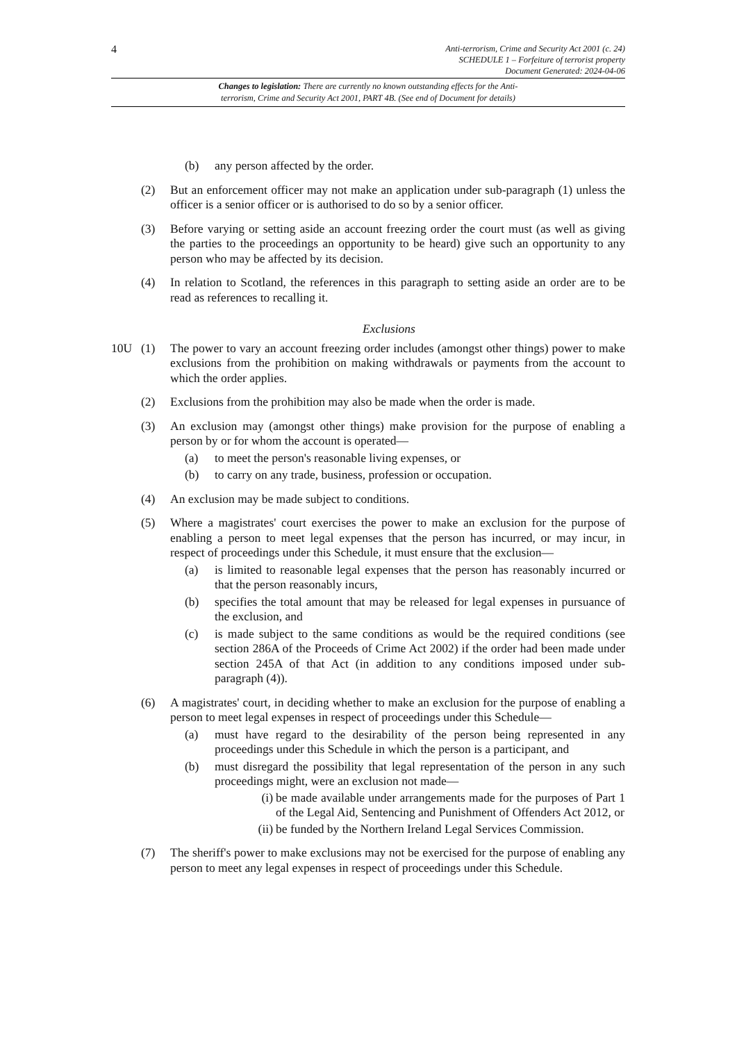4
Anti-terrorism, Crime and Security Act 2001 (c. 24)
SCHEDULE 1 – Forfeiture of terrorist property
Document Generated: 2024-04-06
Changes to legislation: There are currently no known outstanding effects for the Anti-
terrorism, Crime and Security Act 2001, PART 4B. (See end of Document for details)
(b) any person affected by the order.
(2) But an enforcement officer may not make an application under sub-paragraph (1) unless the officer is a senior officer or is authorised to do so by a senior officer.
(3) Before varying or setting aside an account freezing order the court must (as well as giving the parties to the proceedings an opportunity to be heard) give such an opportunity to any person who may be affected by its decision.
(4) In relation to Scotland, the references in this paragraph to setting aside an order are to be read as references to recalling it.
Exclusions
10U (1) The power to vary an account freezing order includes (amongst other things) power to make exclusions from the prohibition on making withdrawals or payments from the account to which the order applies.
(2) Exclusions from the prohibition may also be made when the order is made.
(3) An exclusion may (amongst other things) make provision for the purpose of enabling a person by or for whom the account is operated—
(a) to meet the person's reasonable living expenses, or
(b) to carry on any trade, business, profession or occupation.
(4) An exclusion may be made subject to conditions.
(5) Where a magistrates' court exercises the power to make an exclusion for the purpose of enabling a person to meet legal expenses that the person has incurred, or may incur, in respect of proceedings under this Schedule, it must ensure that the exclusion—
(a) is limited to reasonable legal expenses that the person has reasonably incurred or that the person reasonably incurs,
(b) specifies the total amount that may be released for legal expenses in pursuance of the exclusion, and
(c) is made subject to the same conditions as would be the required conditions (see section 286A of the Proceeds of Crime Act 2002) if the order had been made under section 245A of that Act (in addition to any conditions imposed under sub-paragraph (4)).
(6) A magistrates' court, in deciding whether to make an exclusion for the purpose of enabling a person to meet legal expenses in respect of proceedings under this Schedule—
(a) must have regard to the desirability of the person being represented in any proceedings under this Schedule in which the person is a participant, and
(b) must disregard the possibility that legal representation of the person in any such proceedings might, were an exclusion not made—
(i) be made available under arrangements made for the purposes of Part 1 of the Legal Aid, Sentencing and Punishment of Offenders Act 2012, or
(ii) be funded by the Northern Ireland Legal Services Commission.
(7) The sheriff's power to make exclusions may not be exercised for the purpose of enabling any person to meet any legal expenses in respect of proceedings under this Schedule.